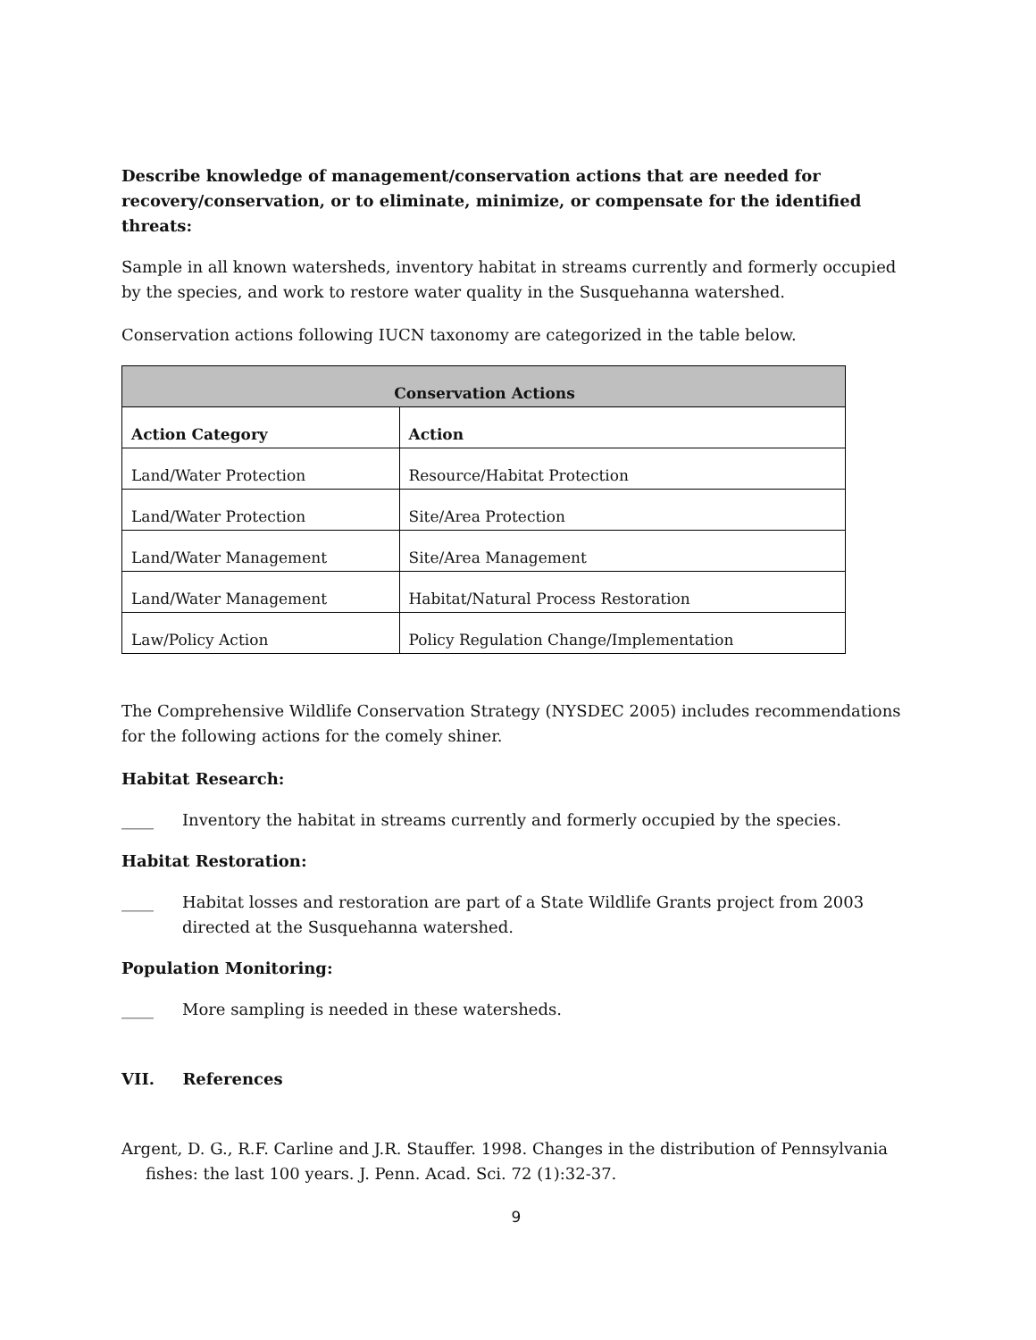Describe knowledge of management/conservation actions that are needed for recovery/conservation, or to eliminate, minimize, or compensate for the identified threats:
Sample in all known watersheds, inventory habitat in streams currently and formerly occupied by the species, and work to restore water quality in the Susquehanna watershed.
Conservation actions following IUCN taxonomy are categorized in the table below.
| Conservation Actions | |
| --- | --- |
| Action Category | Action |
| Land/Water Protection | Resource/Habitat Protection |
| Land/Water Protection | Site/Area Protection |
| Land/Water Management | Site/Area Management |
| Land/Water Management | Habitat/Natural Process Restoration |
| Law/Policy Action | Policy Regulation Change/Implementation |
The Comprehensive Wildlife Conservation Strategy (NYSDEC 2005) includes recommendations for the following actions for the comely shiner.
Habitat Research:
____ Inventory the habitat in streams currently and formerly occupied by the species.
Habitat Restoration:
____ Habitat losses and restoration are part of a State Wildlife Grants project from 2003 directed at the Susquehanna watershed.
Population Monitoring:
____ More sampling is needed in these watersheds.
VII. References
Argent, D. G., R.F. Carline and J.R. Stauffer. 1998. Changes in the distribution of Pennsylvania fishes: the last 100 years. J. Penn. Acad. Sci. 72 (1):32-37.
9